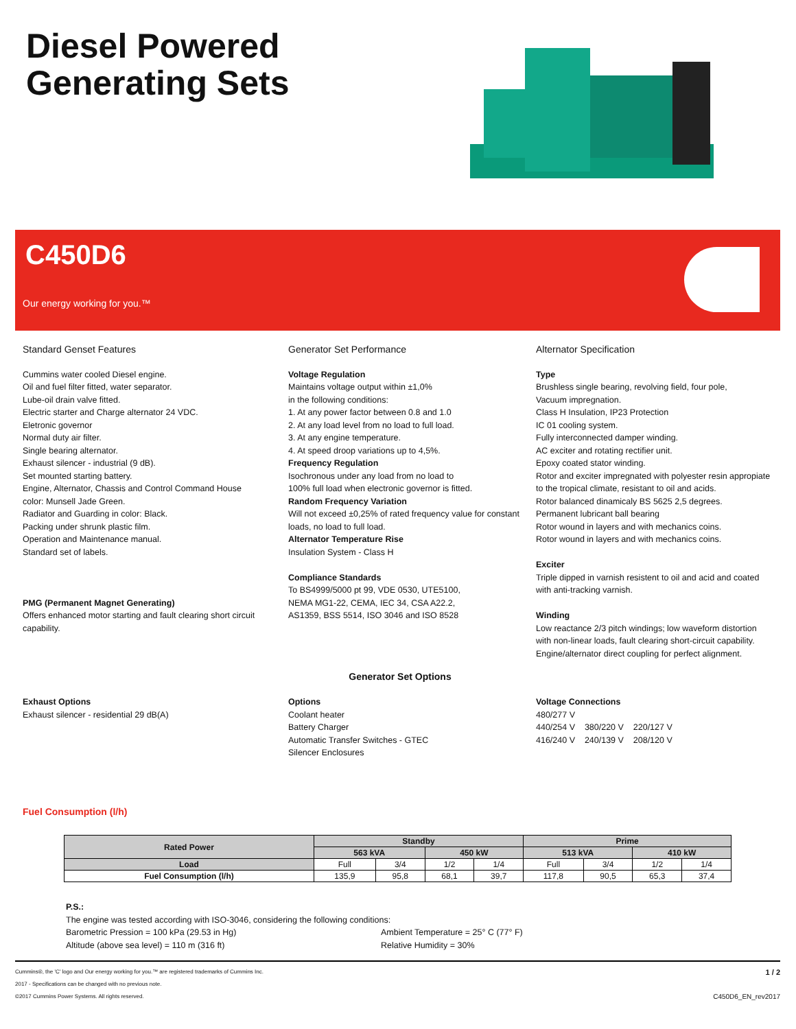Diesel Powered
Generating Sets
C450D6
Our energy working for you.™
Standard Genset Features
Cummins water cooled Diesel engine.
Oil and fuel filter fitted, water separator.
Lube-oil drain valve fitted.
Electric starter and Charge alternator 24 VDC.
Eletronic governor
Normal duty air filter.
Single bearing alternator.
Exhaust silencer - industrial (9 dB).
Set mounted starting battery.
Engine, Alternator, Chassis and Control Command House
color: Munsell Jade Green.
Radiator and Guarding in color: Black.
Packing under shrunk plastic film.
Operation and Maintenance manual.
Standard set of labels.
PMG (Permanent Magnet Generating)
Offers enhanced motor starting and fault clearing short circuit
capability.
Generator Set Performance
Voltage Regulation
Maintains voltage output within ±1,0%
in the following conditions:
1. At any power factor between 0.8 and 1.0
2. At any load level from no load to full load.
3. At any engine temperature.
4. At speed droop variations up to 4,5%.
Frequency Regulation
Isochronous under any load from no load to
100% full load when electronic governor is fitted.
Random Frequency Variation
Will not exceed ±0,25% of rated frequency value for constant
loads, no load to full load.
Alternator Temperature Rise
Insulation System - Class H
Compliance Standards
To BS4999/5000 pt 99, VDE 0530, UTE5100,
NEMA MG1-22, CEMA, IEC 34, CSA A22.2,
AS1359, BSS 5514, ISO 3046 and ISO 8528
Alternator Specification
Type
Brushless single bearing, revolving field, four pole,
Vacuum impregnation.
Class H Insulation, IP23 Protection
IC 01 cooling system.
Fully interconnected damper winding.
AC exciter and rotating rectifier unit.
Epoxy coated stator winding.
Rotor and exciter impregnated with polyester resin appropiate
to the tropical climate, resistant to oil and acids.
Rotor balanced dinamicaly BS 5625 2,5 degrees.
Permanent lubricant ball bearing
Rotor wound in layers and with mechanics coins.
Rotor wound in layers and with mechanics coins.
Exciter
Triple dipped in varnish resistent to oil and acid and coated
with anti-tracking varnish.
Winding
Low reactance 2/3 pitch windings; low waveform distortion
with non-linear loads, fault clearing short-circuit capability.
Engine/alternator direct coupling for perfect alignment.
Generator Set Options
Exhaust Options
Exhaust silencer - residential 29 dB(A)
Options
Coolant heater
Battery Charger
Automatic Transfer Switches - GTEC
Silencer Enclosures
Voltage Connections
480/277 V
440/254 V 380/220 V 220/127 V
416/240 V 240/139 V 208/120 V
Fuel Consumption (l/h)
| Rated Power | Standby | | | | Prime | | | |
| --- | --- | --- | --- | --- | --- | --- | --- | --- |
| | 563 kVA | | 450 kW | | 513 kVA | | 410 kW | |
| Load | Full | 3/4 | 1/2 | 1/4 | Full | 3/4 | 1/2 | 1/4 |
| Fuel Consumption (l/h) | 135,9 | 95,8 | 68,1 | 39,7 | 117,8 | 90,5 | 65,3 | 37,4 |
P.S.:
The engine was tested according with ISO-3046, considering the following conditions:
Barometric Pression = 100 kPa (29.53 in Hg) Ambient Temperature = 25° C (77° F)
Altitude (above sea level) = 110 m (316 ft) Relative Humidity = 30%
Cummins®, the 'C' logo and Our energy working for you.™ are registered trademarks of Cummins Inc. 1 / 2
2017 - Specifications can be changed with no previous note.
©2017 Cummins Power Systems. All rights reserved. C450D6_EN_rev2017